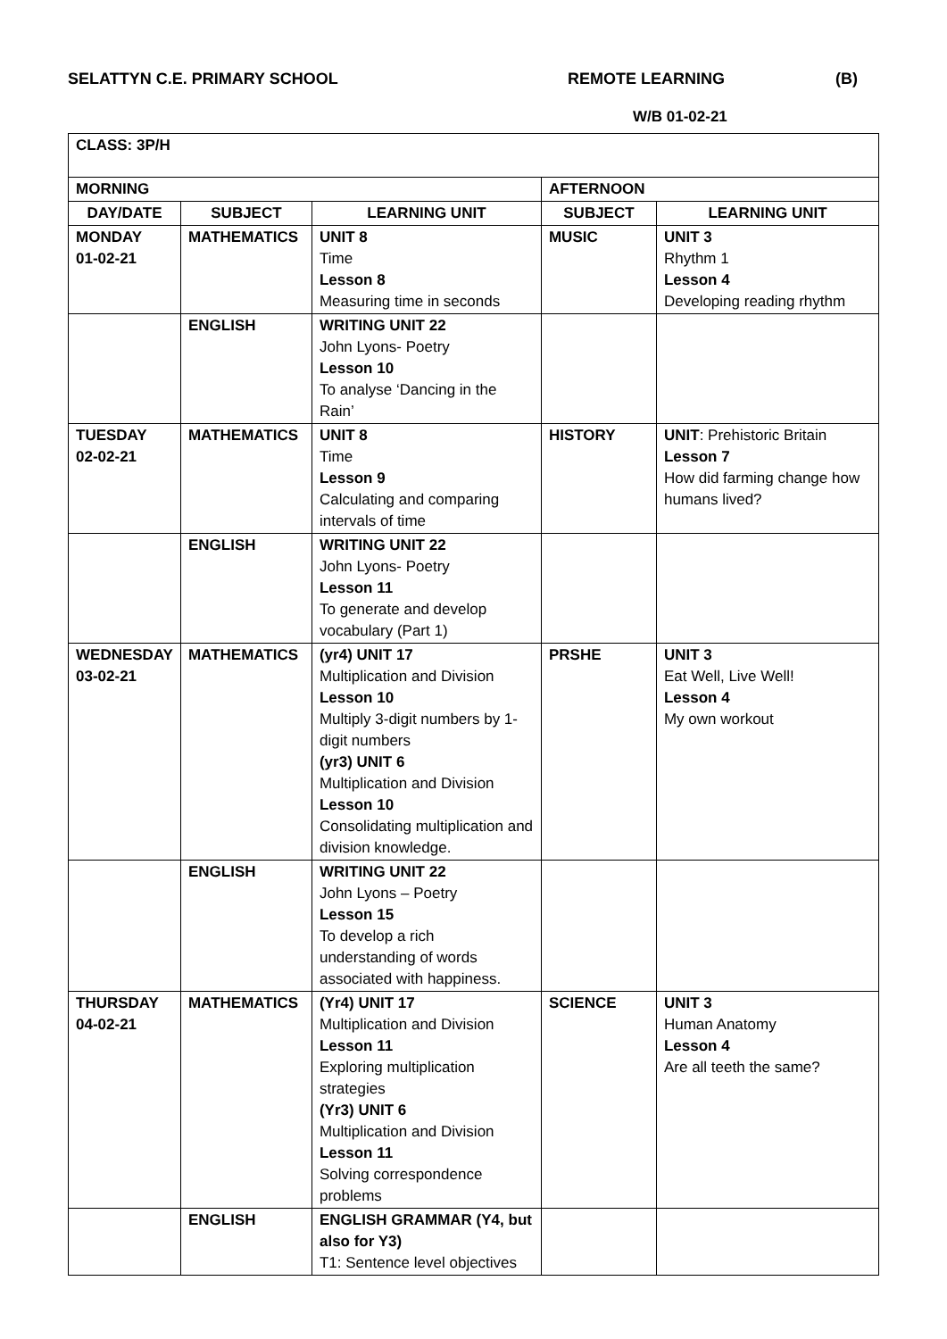SELATTYN C.E. PRIMARY SCHOOL REMOTE LEARNING (B)
W/B 01-02-21
| CLASS: 3P/H | | | | |
| MORNING | | | AFTERNOON | |
| DAY/DATE | SUBJECT | LEARNING UNIT | SUBJECT | LEARNING UNIT |
| MONDAY 01-02-21 | MATHEMATICS | UNIT 8 Time Lesson 8 Measuring time in seconds | MUSIC | UNIT 3 Rhythm 1 Lesson 4 Developing reading rhythm |
| | ENGLISH | WRITING UNIT 22 John Lyons- Poetry Lesson 10 To analyse ‘Dancing in the Rain’ | | |
| TUESDAY 02-02-21 | MATHEMATICS | UNIT 8 Time Lesson 9 Calculating and comparing intervals of time | HISTORY | UNIT : Prehistoric Britain Lesson 7 How did farming change how humans lived? |
| | ENGLISH | WRITING UNIT 22 John Lyons- Poetry Lesson 11 To generate and develop vocabulary (Part 1) | | |
| WEDNESDAY 03-02-21 | MATHEMATICS | (yr4) UNIT 17 Multiplication and Division Lesson 10 Multiply 3-digit numbers by 1-digit numbers (yr3) UNIT 6 Multiplication and Division Lesson 10 Consolidating multiplication and division knowledge. | PRSHE | UNIT 3 Eat Well, Live Well! Lesson 4 My own workout |
| | ENGLISH | WRITING UNIT 22 John Lyons – Poetry Lesson 15 To develop a rich understanding of words associated with happiness. | | |
| THURSDAY 04-02-21 | MATHEMATICS | (Yr4) UNIT 17 Multiplication and Division Lesson 11 Exploring multiplication strategies (Yr3) UNIT 6 Multiplication and Division Lesson 11 Solving correspondence problems | SCIENCE | UNIT 3 Human Anatomy Lesson 4 Are all teeth the same? |
| | ENGLISH | ENGLISH GRAMMAR (Y4, but also for Y3) T1: Sentence level objectives | | |